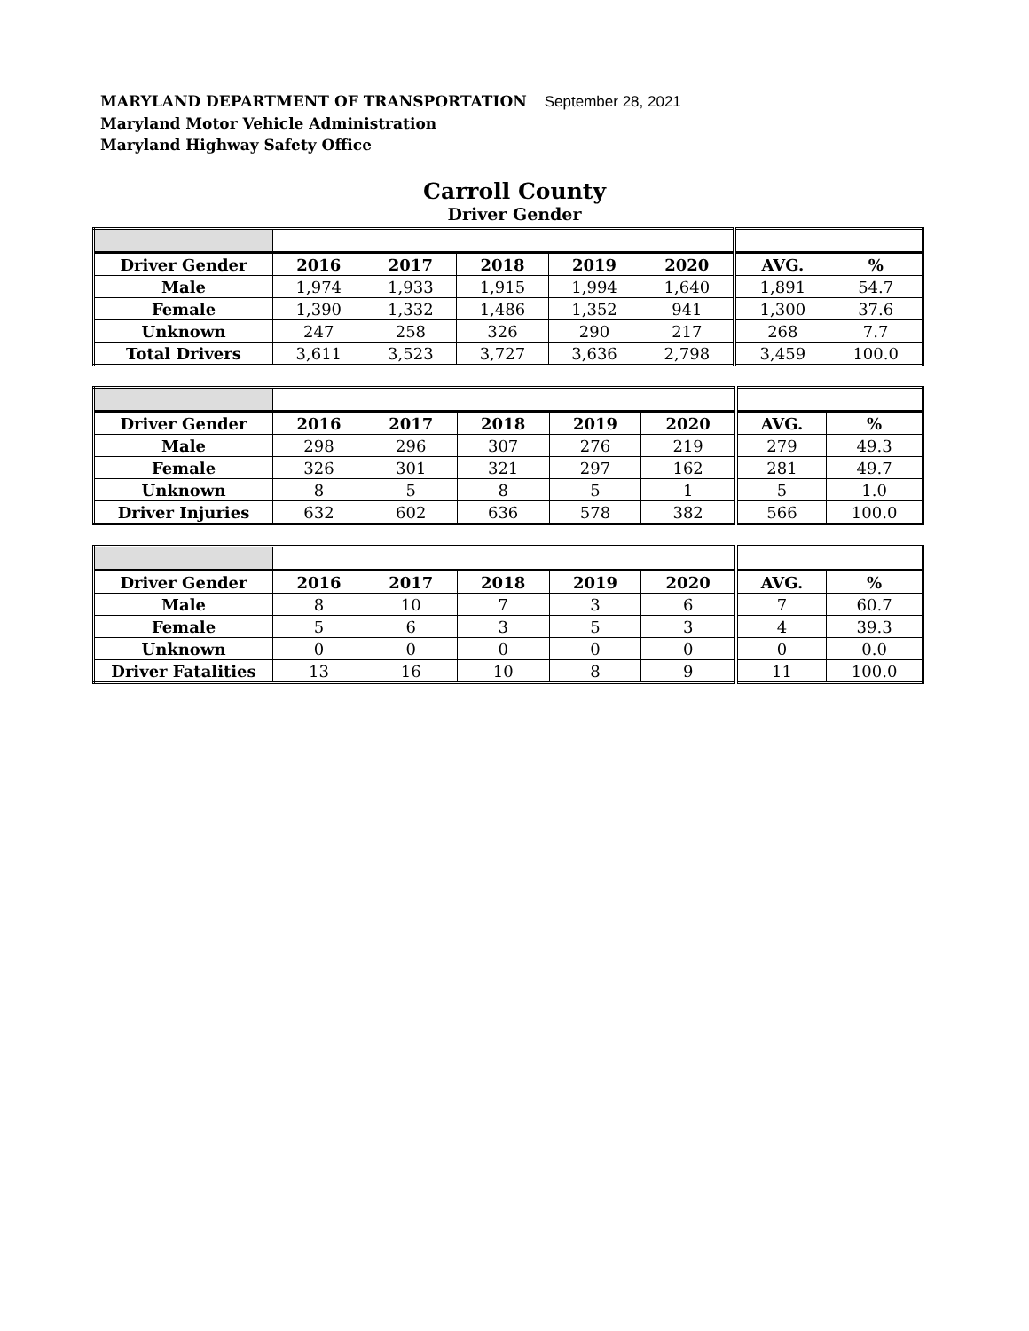MARYLAND DEPARTMENT OF TRANSPORTATION September 28, 2021
Maryland Motor Vehicle Administration
Maryland Highway Safety Office
Carroll County
Driver Gender
| Driver Gender | 2016 | 2017 | 2018 | 2019 | 2020 | AVG. | % |
| --- | --- | --- | --- | --- | --- | --- | --- |
| Male | 1,974 | 1,933 | 1,915 | 1,994 | 1,640 | 1,891 | 54.7 |
| Female | 1,390 | 1,332 | 1,486 | 1,352 | 941 | 1,300 | 37.6 |
| Unknown | 247 | 258 | 326 | 290 | 217 | 268 | 7.7 |
| Total Drivers | 3,611 | 3,523 | 3,727 | 3,636 | 2,798 | 3,459 | 100.0 |
| Driver Gender | 2016 | 2017 | 2018 | 2019 | 2020 | AVG. | % |
| --- | --- | --- | --- | --- | --- | --- | --- |
| Male | 298 | 296 | 307 | 276 | 219 | 279 | 49.3 |
| Female | 326 | 301 | 321 | 297 | 162 | 281 | 49.7 |
| Unknown | 8 | 5 | 8 | 5 | 1 | 5 | 1.0 |
| Driver Injuries | 632 | 602 | 636 | 578 | 382 | 566 | 100.0 |
| Driver Gender | 2016 | 2017 | 2018 | 2019 | 2020 | AVG. | % |
| --- | --- | --- | --- | --- | --- | --- | --- |
| Male | 8 | 10 | 7 | 3 | 6 | 7 | 60.7 |
| Female | 5 | 6 | 3 | 5 | 3 | 4 | 39.3 |
| Unknown | 0 | 0 | 0 | 0 | 0 | 0 | 0.0 |
| Driver Fatalities | 13 | 16 | 10 | 8 | 9 | 11 | 100.0 |